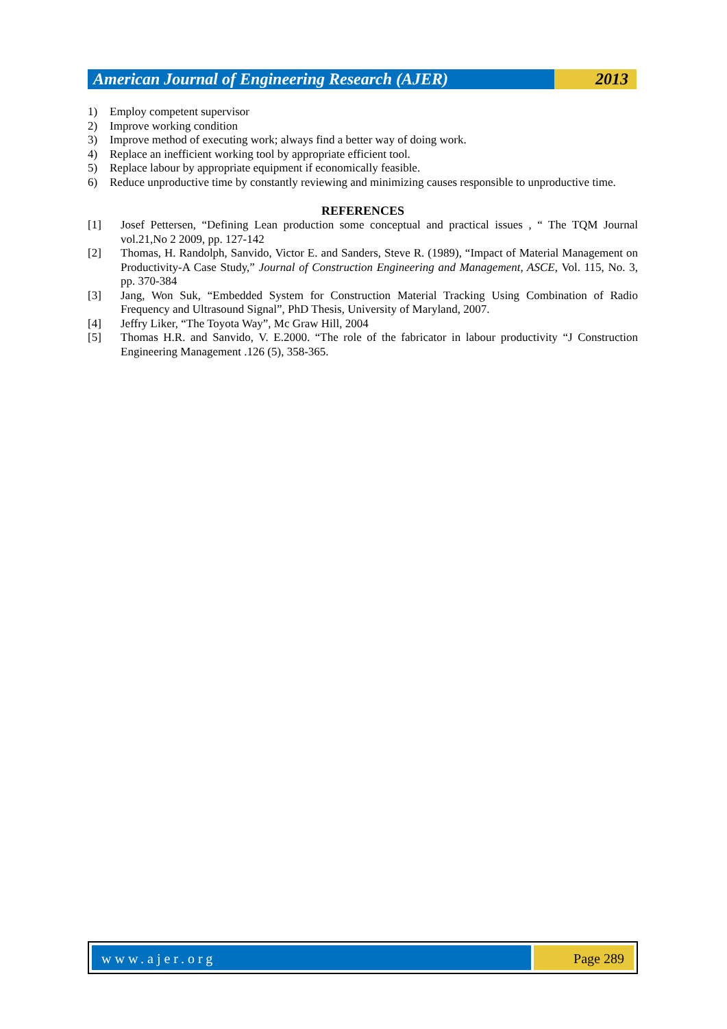American Journal of Engineering Research (AJER)
2013
1) Employ competent supervisor
2) Improve working condition
3) Improve method of executing work; always find a better way of doing work.
4) Replace an inefficient working tool by appropriate efficient tool.
5) Replace labour by appropriate equipment if economically feasible.
6) Reduce unproductive time by constantly reviewing and minimizing causes responsible to unproductive time.
REFERENCES
[1] Josef Pettersen, “Defining Lean production some conceptual and practical issues , “ The TQM Journal vol.21,No 2 2009, pp. 127-142
[2] Thomas, H. Randolph, Sanvido, Victor E. and Sanders, Steve R. (1989), “Impact of Material Management on Productivity-A Case Study,” Journal of Construction Engineering and Management, ASCE, Vol. 115, No. 3, pp. 370-384
[3] Jang, Won Suk, “Embedded System for Construction Material Tracking Using Combination of Radio Frequency and Ultrasound Signal”, PhD Thesis, University of Maryland, 2007.
[4] Jeffry Liker, “The Toyota Way”, Mc Graw Hill, 2004
[5] Thomas H.R. and Sanvido, V. E.2000. “The role of the fabricator in labour productivity “J Construction Engineering Management .126 (5), 358-365.
www.ajer.org Page 289